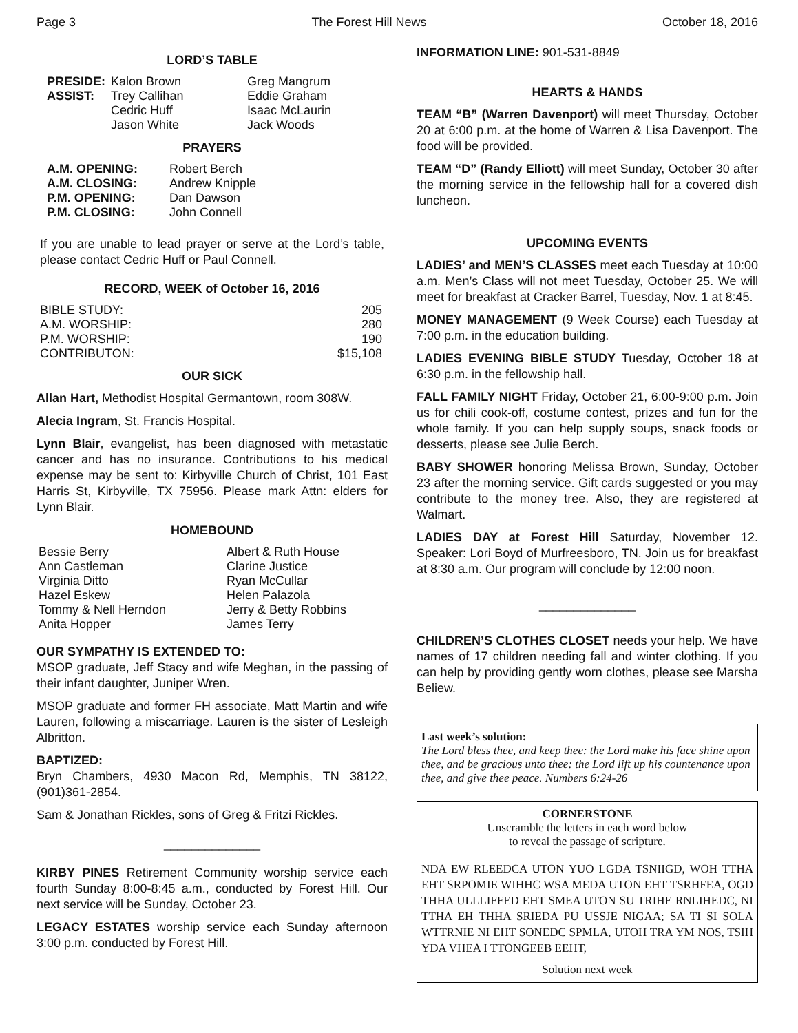Page 3 The Forest Hill News October 18, 2016
LORD’S TABLE
| PRESIDE: | Kalon Brown | Greg Mangrum |
| ASSIST: | Trey Callihan | Eddie Graham |
| | Cedric Huff | Isaac McLaurin |
| | Jason White | Jack Woods |
PRAYERS
| A.M. OPENING: | Robert Berch |
| A.M. CLOSING: | Andrew Knipple |
| P.M. OPENING: | Dan Dawson |
| P.M. CLOSING: | John Connell |
If you are unable to lead prayer or serve at the Lord’s table, please contact Cedric Huff or Paul Connell.
RECORD, WEEK of October 16, 2016
| BIBLE STUDY: | 205 |
| A.M. WORSHIP: | 280 |
| P.M. WORSHIP: | 190 |
| CONTRIBUTON: | $15,108 |
OUR SICK
Allan Hart, Methodist Hospital Germantown, room 308W.
Alecia Ingram, St. Francis Hospital.
Lynn Blair, evangelist, has been diagnosed with metastatic cancer and has no insurance. Contributions to his medical expense may be sent to: Kirbyville Church of Christ, 101 East Harris St, Kirbyville, TX 75956. Please mark Attn: elders for Lynn Blair.
HOMEBOUND
| Bessie Berry | Albert & Ruth House |
| Ann Castleman | Clarine Justice |
| Virginia Ditto | Ryan McCullar |
| Hazel Eskew | Helen Palazola |
| Tommy & Nell Herndon | Jerry & Betty Robbins |
| Anita Hopper | James Terry |
OUR SYMPATHY IS EXTENDED TO:
MSOP graduate, Jeff Stacy and wife Meghan, in the passing of their infant daughter, Juniper Wren.
MSOP graduate and former FH associate, Matt Martin and wife Lauren, following a miscarriage. Lauren is the sister of Lesleigh Albritton.
BAPTIZED:
Bryn Chambers, 4930 Macon Rd, Memphis, TN 38122, (901)361-2854.
Sam & Jonathan Rickles, sons of Greg & Fritzi Rickles.
______________
KIRBY PINES Retirement Community worship service each fourth Sunday 8:00-8:45 a.m., conducted by Forest Hill. Our next service will be Sunday, October 23.
LEGACY ESTATES worship service each Sunday afternoon 3:00 p.m. conducted by Forest Hill.
INFORMATION LINE: 901-531-8849
HEARTS & HANDS
TEAM “B” (Warren Davenport) will meet Thursday, October 20 at 6:00 p.m. at the home of Warren & Lisa Davenport. The food will be provided.
TEAM “D” (Randy Elliott) will meet Sunday, October 30 after the morning service in the fellowship hall for a covered dish luncheon.
UPCOMING EVENTS
LADIES’ and MEN’S CLASSES meet each Tuesday at 10:00 a.m. Men’s Class will not meet Tuesday, October 25. We will meet for breakfast at Cracker Barrel, Tuesday, Nov. 1 at 8:45.
MONEY MANAGEMENT (9 Week Course) each Tuesday at 7:00 p.m. in the education building.
LADIES EVENING BIBLE STUDY Tuesday, October 18 at 6:30 p.m. in the fellowship hall.
FALL FAMILY NIGHT Friday, October 21, 6:00-9:00 p.m. Join us for chili cook-off, costume contest, prizes and fun for the whole family. If you can help supply soups, snack foods or desserts, please see Julie Berch.
BABY SHOWER honoring Melissa Brown, Sunday, October 23 after the morning service. Gift cards suggested or you may contribute to the money tree. Also, they are registered at Walmart.
LADIES DAY at Forest Hill Saturday, November 12. Speaker: Lori Boyd of Murfreesboro, TN. Join us for breakfast at 8:30 a.m. Our program will conclude by 12:00 noon.
______________
CHILDREN’S CLOTHES CLOSET needs your help. We have names of 17 children needing fall and winter clothing. If you can help by providing gently worn clothes, please see Marsha Beliew.
Last week’s solution:
The Lord bless thee, and keep thee: the Lord make his face shine upon thee, and be gracious unto thee: the Lord lift up his countenance upon thee, and give thee peace. Numbers 6:24-26
CORNERSTONE
Unscramble the letters in each word below
to reveal the passage of scripture.
NDA EW RLEEDCA UTON YUO LGDA TSNIIGD, WOH TTHA EHT SRPOMIE WIHHC WSA MEDA UTON EHT TSRHFEA, OGD THHA ULLLIFFED EHT SMEA UTON SU TRIHE RNLIHEDC, NI TTHA EH THHA SRIEDA PU USSJE NIGAA; SA TI SI SOLA WTTRNIE NI EHT SONEDC SPMLA, UTOH TRA YM NOS, TSIH YDA VHEA I TTONGEEB EEHT,
Solution next week